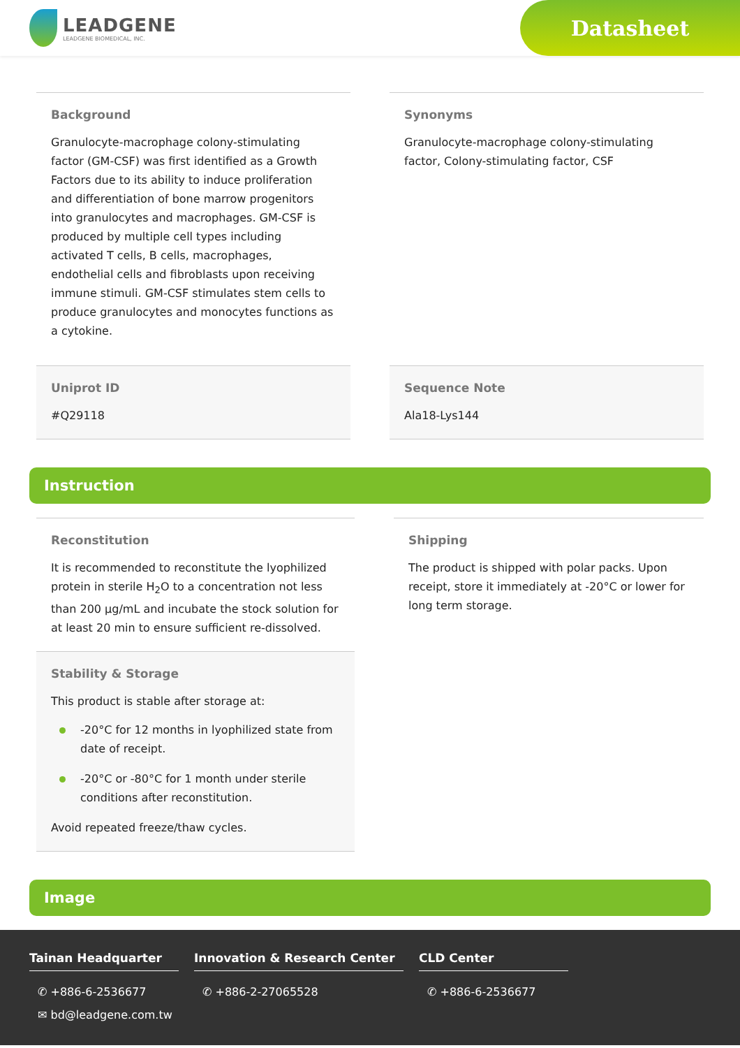LEADGENE
LEADGENE BIOMEDICAL, INC.
Datasheet
Background
Granulocyte-macrophage colony-stimulating factor (GM-CSF) was first identified as a Growth Factors due to its ability to induce proliferation and differentiation of bone marrow progenitors into granulocytes and macrophages. GM-CSF is produced by multiple cell types including activated T cells, B cells, macrophages, endothelial cells and fibroblasts upon receiving immune stimuli. GM-CSF stimulates stem cells to produce granulocytes and monocytes functions as a cytokine.
Synonyms
Granulocyte-macrophage colony-stimulating factor, Colony-stimulating factor, CSF
Uniprot ID
#Q29118
Sequence Note
Ala18-Lys144
Instruction
Reconstitution
It is recommended to reconstitute the lyophilized protein in sterile H<sub>2</sub>O to a concentration not less than 200 µg/mL and incubate the stock solution for at least 20 min to ensure sufficient re-dissolved.
Stability & Storage
This product is stable after storage at:
-20°C for 12 months in lyophilized state from date of receipt.
-20°C or -80°C for 1 month under sterile conditions after reconstitution.
Avoid repeated freeze/thaw cycles.
Shipping
The product is shipped with polar packs. Upon receipt, store it immediately at -20°C or lower for long term storage.
Image
Tainan Headquarter
✆ +886-6-2536677
✉ bd@leadgene.com.tw
Innovation & Research Center
✆ +886-2-27065528
CLD Center
✆ +886-6-2536677